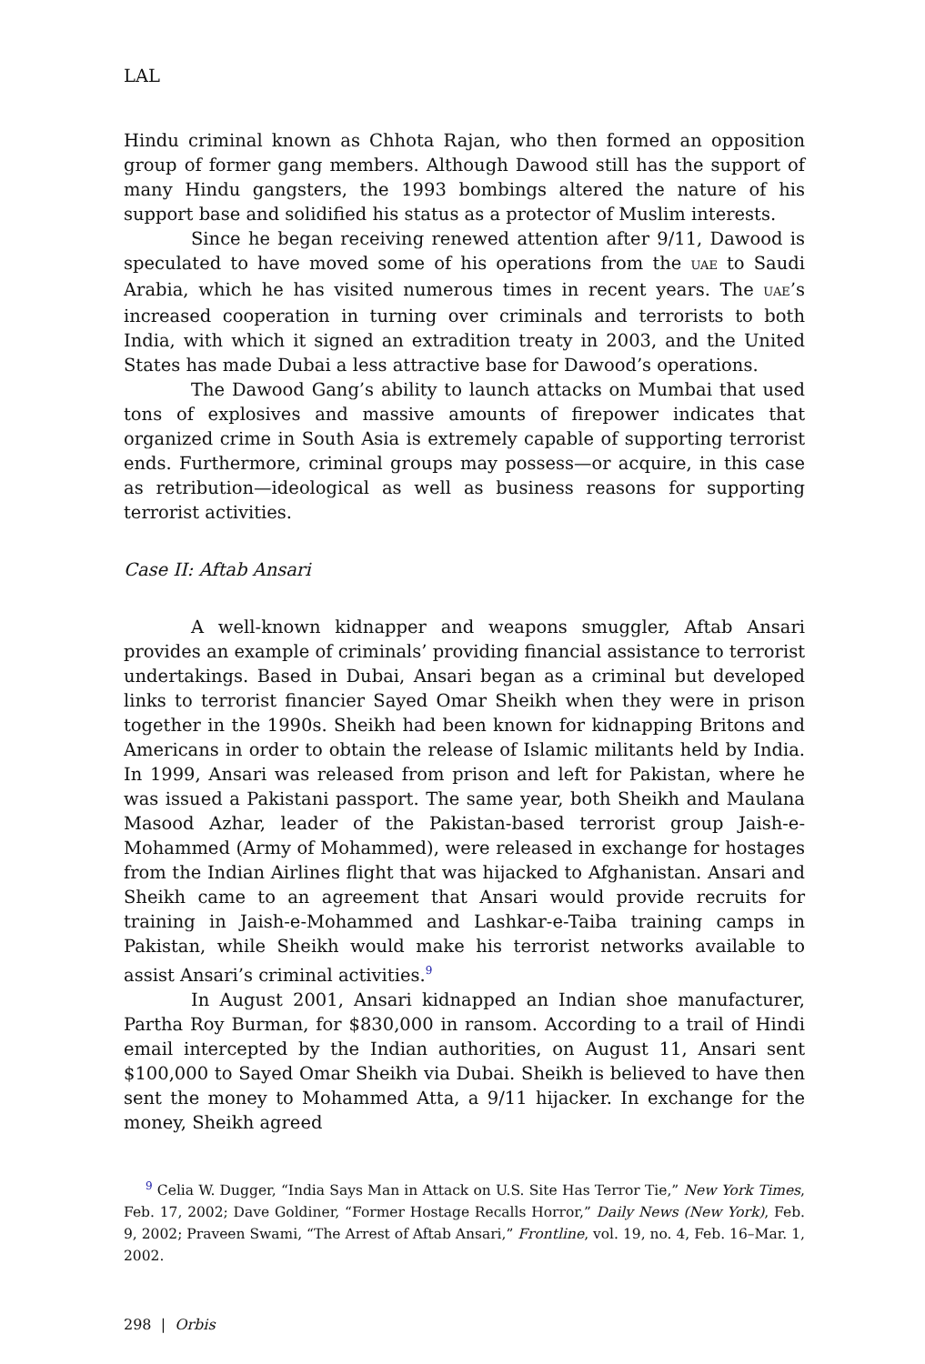LAL
Hindu criminal known as Chhota Rajan, who then formed an opposition group of former gang members. Although Dawood still has the support of many Hindu gangsters, the 1993 bombings altered the nature of his support base and solidified his status as a protector of Muslim interests.
Since he began receiving renewed attention after 9/11, Dawood is speculated to have moved some of his operations from the UAE to Saudi Arabia, which he has visited numerous times in recent years. The UAE’s increased cooperation in turning over criminals and terrorists to both India, with which it signed an extradition treaty in 2003, and the United States has made Dubai a less attractive base for Dawood’s operations.
The Dawood Gang’s ability to launch attacks on Mumbai that used tons of explosives and massive amounts of firepower indicates that organized crime in South Asia is extremely capable of supporting terrorist ends. Furthermore, criminal groups may possess—or acquire, in this case as retribution—ideological as well as business reasons for supporting terrorist activities.
Case II: Aftab Ansari
A well-known kidnapper and weapons smuggler, Aftab Ansari provides an example of criminals’ providing financial assistance to terrorist undertakings. Based in Dubai, Ansari began as a criminal but developed links to terrorist financier Sayed Omar Sheikh when they were in prison together in the 1990s. Sheikh had been known for kidnapping Britons and Americans in order to obtain the release of Islamic militants held by India. In 1999, Ansari was released from prison and left for Pakistan, where he was issued a Pakistani passport. The same year, both Sheikh and Maulana Masood Azhar, leader of the Pakistan-based terrorist group Jaish-e-Mohammed (Army of Mohammed), were released in exchange for hostages from the Indian Airlines flight that was hijacked to Afghanistan. Ansari and Sheikh came to an agreement that Ansari would provide recruits for training in Jaish-e-Mohammed and Lashkar-e-Taiba training camps in Pakistan, while Sheikh would make his terrorist networks available to assist Ansari’s criminal activities.<sup>9</sup>
In August 2001, Ansari kidnapped an Indian shoe manufacturer, Partha Roy Burman, for $830,000 in ransom. According to a trail of Hindi email intercepted by the Indian authorities, on August 11, Ansari sent $100,000 to Sayed Omar Sheikh via Dubai. Sheikh is believed to have then sent the money to Mohammed Atta, a 9/11 hijacker. In exchange for the money, Sheikh agreed
<sup>9</sup> Celia W. Dugger, “India Says Man in Attack on U.S. Site Has Terror Tie,” New York Times, Feb. 17, 2002; Dave Goldiner, “Former Hostage Recalls Horror,” Daily News (New York), Feb. 9, 2002; Praveen Swami, “The Arrest of Aftab Ansari,” Frontline, vol. 19, no. 4, Feb. 16–Mar. 1, 2002.
298 | Orbis